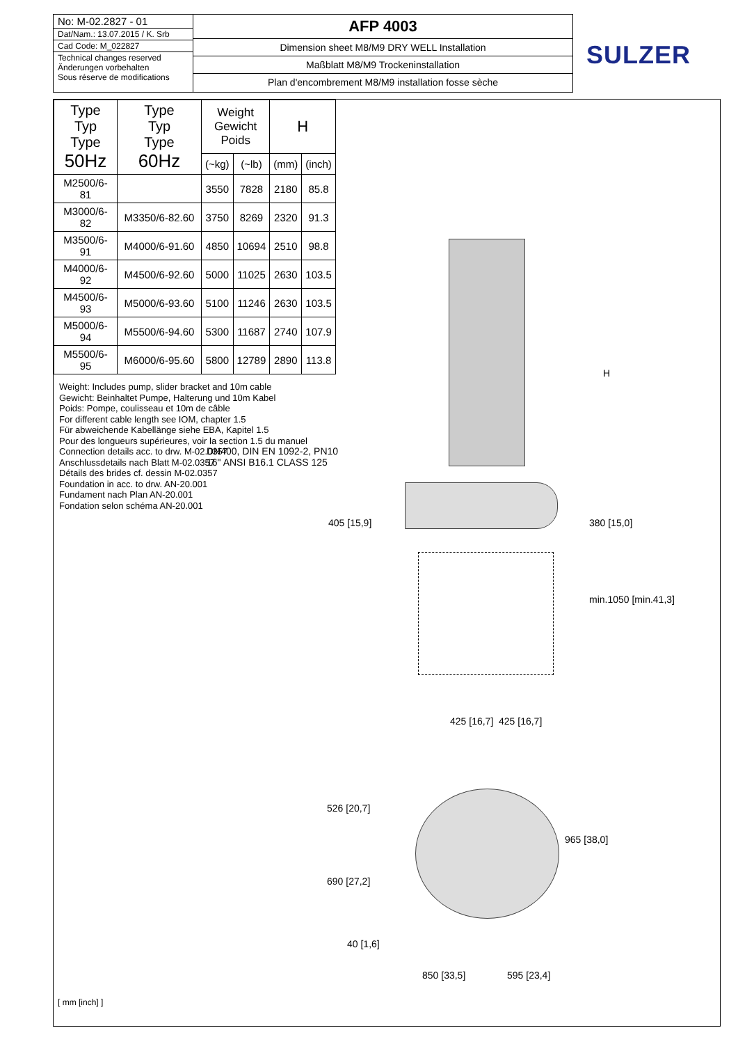No: M-02.2827 - 01
Dat/Nam.: 13.07.2015 / K. Srb
Cad Code: M_022827
Technical changes reserved
Änderungen vorbehalten
Sous réserve de modifications
AFP 4003
Dimension sheet M8/M9 DRY WELL Installation
Maßblatt M8/M9 Trockeninstallation
Plan d'encombrement M8/M9 installation fosse sèche
SULZER
| Type Typ Type 50Hz | Type Typ Type 60Hz | Weight Gewicht Poids | | H | |
| --- | --- | --- | --- | --- | --- |
| | | (~kg) | (~lb) | (mm) | (inch) |
| M2500/6-81 | | 3550 | 7828 | 2180 | 85.8 |
| M3000/6-82 | M3350/6-82.60 | 3750 | 8269 | 2320 | 91.3 |
| M3500/6-91 | M4000/6-91.60 | 4850 | 10694 | 2510 | 98.8 |
| M4000/6-92 | M4500/6-92.60 | 5000 | 11025 | 2630 | 103.5 |
| M4500/6-93 | M5000/6-93.60 | 5100 | 11246 | 2630 | 103.5 |
| M5000/6-94 | M5500/6-94.60 | 5300 | 11687 | 2740 | 107.9 |
| M5500/6-95 | M6000/6-95.60 | 5800 | 12789 | 2890 | 113.8 |
Weight: Includes pump, slider bracket and 10m cable
Gewicht: Beinhaltet Pumpe, Halterung und 10m Kabel
Poids: Pompe, coulisseau et 10m de câble
For different cable length see IOM, chapter 1.5
Für abweichende Kabellänge siehe EBA, Kapitel 1.5
Pour des longueurs supérieures, voir la section 1.5 du manuel
Connection details acc. to drw. M-02.0357
Anschlussdetails nach Blatt M-02.0357
Détails des brides cf. dessin M-02.0357
Foundation in acc. to drw. AN-20.001
Fundament nach Plan AN-20.001
Fondation selon schéma AN-20.001
DN400, DIN EN 1092-2, PN10
16" ANSI B16.1 CLASS 125
H
405 [15,9] 380 [15,0]
min.1050 [min.41,3]
425 [16,7] 425 [16,7]
526 [20,7]
690 [27,2]
965 [38,0]
40 [1,6]
850 [33,5] 595 [23,4]
[ mm [inch] ]